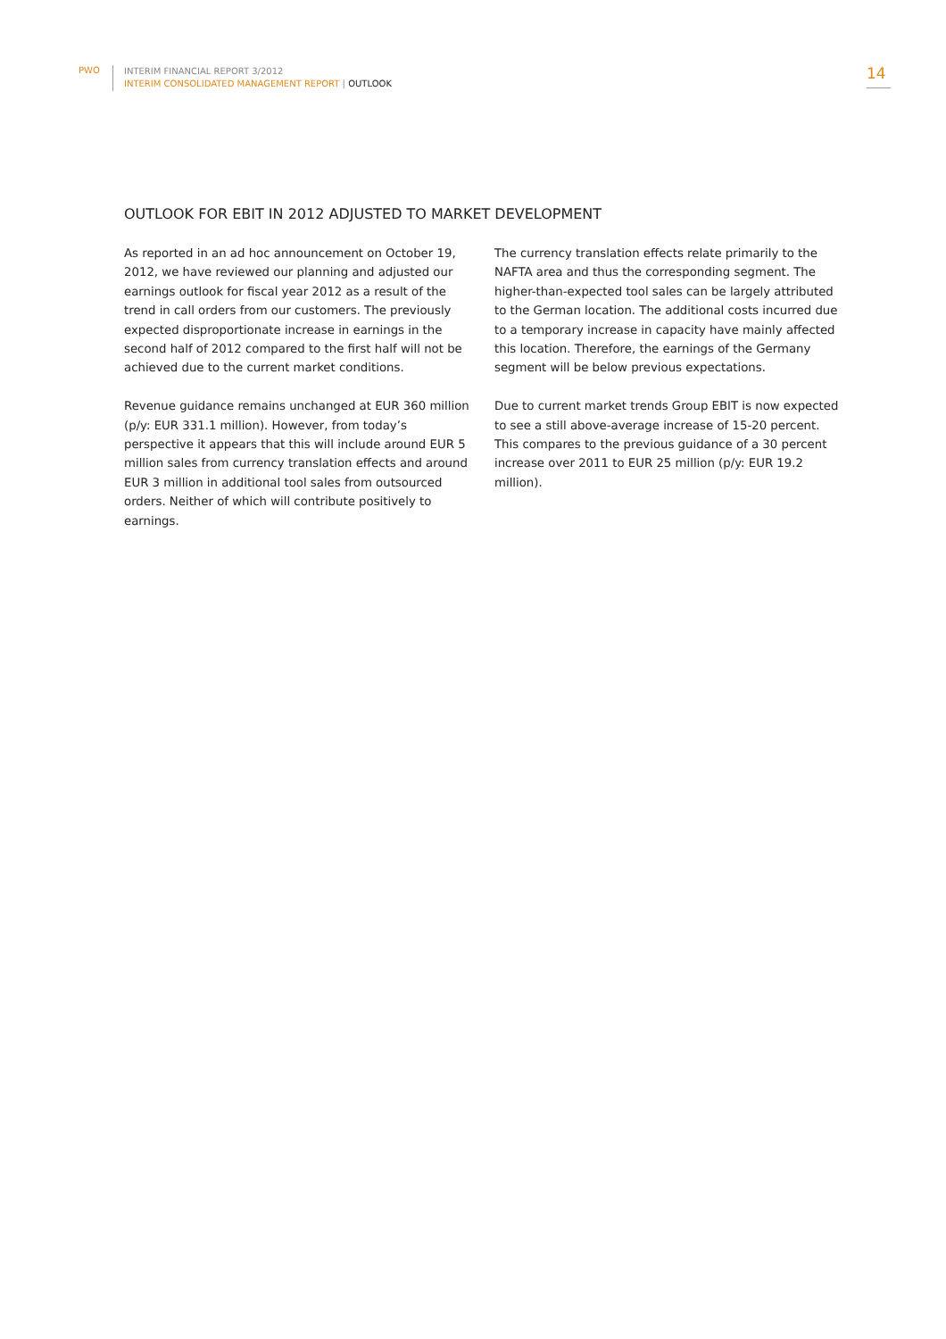PWO
INTERIM FINANCIAL REPORT 3/2012
INTERIM CONSOLIDATED MANAGEMENT REPORT | OUTLOOK
14
OUTLOOK FOR EBIT IN 2012 ADJUSTED TO MARKET DEVELOPMENT
As reported in an ad hoc announcement on October 19, 2012, we have reviewed our planning and adjusted our earnings outlook for fiscal year 2012 as a result of the trend in call orders from our customers. The previously expected disproportionate increase in earnings in the second half of 2012 compared to the first half will not be achieved due to the current market conditions.
Revenue guidance remains unchanged at EUR 360 million (p/y: EUR 331.1 million). However, from today’s perspective it appears that this will include around EUR 5 million sales from currency translation effects and around EUR 3 million in additional tool sales from outsourced orders. Neither of which will contribute positively to earnings.
The currency translation effects relate primarily to the NAFTA area and thus the corresponding segment. The higher-than-expected tool sales can be largely attributed to the German location. The additional costs incurred due to a temporary increase in capacity have mainly affected this location. Therefore, the earnings of the Germany segment will be below previous expectations.
Due to current market trends Group EBIT is now expected to see a still above-average increase of 15-20 percent. This compares to the previous guidance of a 30 percent increase over 2011 to EUR 25 million (p/y: EUR 19.2 million).